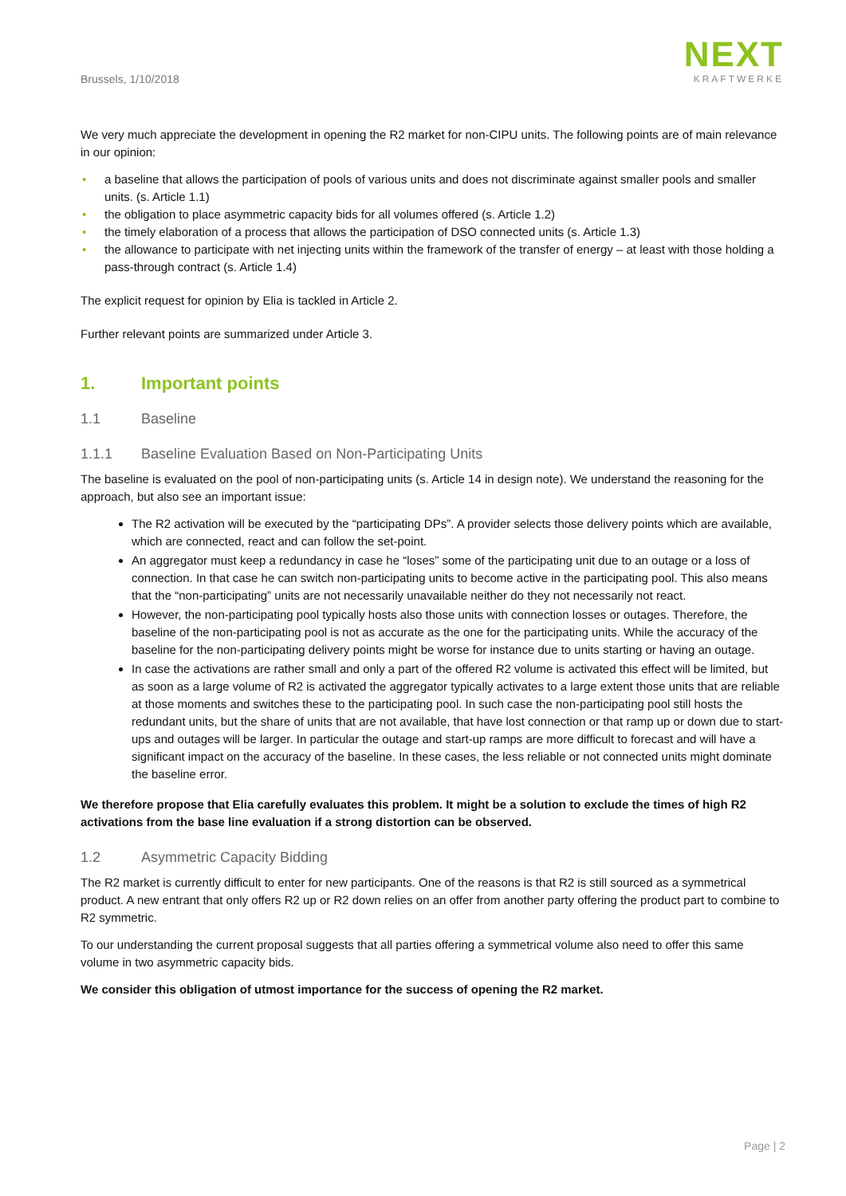Brussels, 1/10/2018
NEXT
KRAFTWERKE
We very much appreciate the development in opening the R2 market for non-CIPU units. The following points are of main relevance in our opinion:
• a baseline that allows the participation of pools of various units and does not discriminate against smaller pools and smaller units. (s. Article 1.1)
• the obligation to place asymmetric capacity bids for all volumes offered (s. Article 1.2)
• the timely elaboration of a process that allows the participation of DSO connected units (s. Article 1.3)
• the allowance to participate with net injecting units within the framework of the transfer of energy – at least with those holding a pass-through contract (s. Article 1.4)
The explicit request for opinion by Elia is tackled in Article 2.
Further relevant points are summarized under Article 3.
1. Important points
1.1 Baseline
1.1.1 Baseline Evaluation Based on Non-Participating Units
The baseline is evaluated on the pool of non-participating units (s. Article 14 in design note). We understand the reasoning for the approach, but also see an important issue:
The R2 activation will be executed by the “participating DPs”. A provider selects those delivery points which are available, which are connected, react and can follow the set-point.
An aggregator must keep a redundancy in case he “loses” some of the participating unit due to an outage or a loss of connection. In that case he can switch non-participating units to become active in the participating pool. This also means that the “non-participating” units are not necessarily unavailable neither do they not necessarily not react.
However, the non-participating pool typically hosts also those units with connection losses or outages. Therefore, the baseline of the non-participating pool is not as accurate as the one for the participating units. While the accuracy of the baseline for the non-participating delivery points might be worse for instance due to units starting or having an outage.
In case the activations are rather small and only a part of the offered R2 volume is activated this effect will be limited, but as soon as a large volume of R2 is activated the aggregator typically activates to a large extent those units that are reliable at those moments and switches these to the participating pool. In such case the non-participating pool still hosts the redundant units, but the share of units that are not available, that have lost connection or that ramp up or down due to start-ups and outages will be larger. In particular the outage and start-up ramps are more difficult to forecast and will have a significant impact on the accuracy of the baseline. In these cases, the less reliable or not connected units might dominate the baseline error.
We therefore propose that Elia carefully evaluates this problem. It might be a solution to exclude the times of high R2 activations from the base line evaluation if a strong distortion can be observed.
1.2 Asymmetric Capacity Bidding
The R2 market is currently difficult to enter for new participants. One of the reasons is that R2 is still sourced as a symmetrical product. A new entrant that only offers R2 up or R2 down relies on an offer from another party offering the product part to combine to R2 symmetric.
To our understanding the current proposal suggests that all parties offering a symmetrical volume also need to offer this same volume in two asymmetric capacity bids.
We consider this obligation of utmost importance for the success of opening the R2 market.
Page | 2